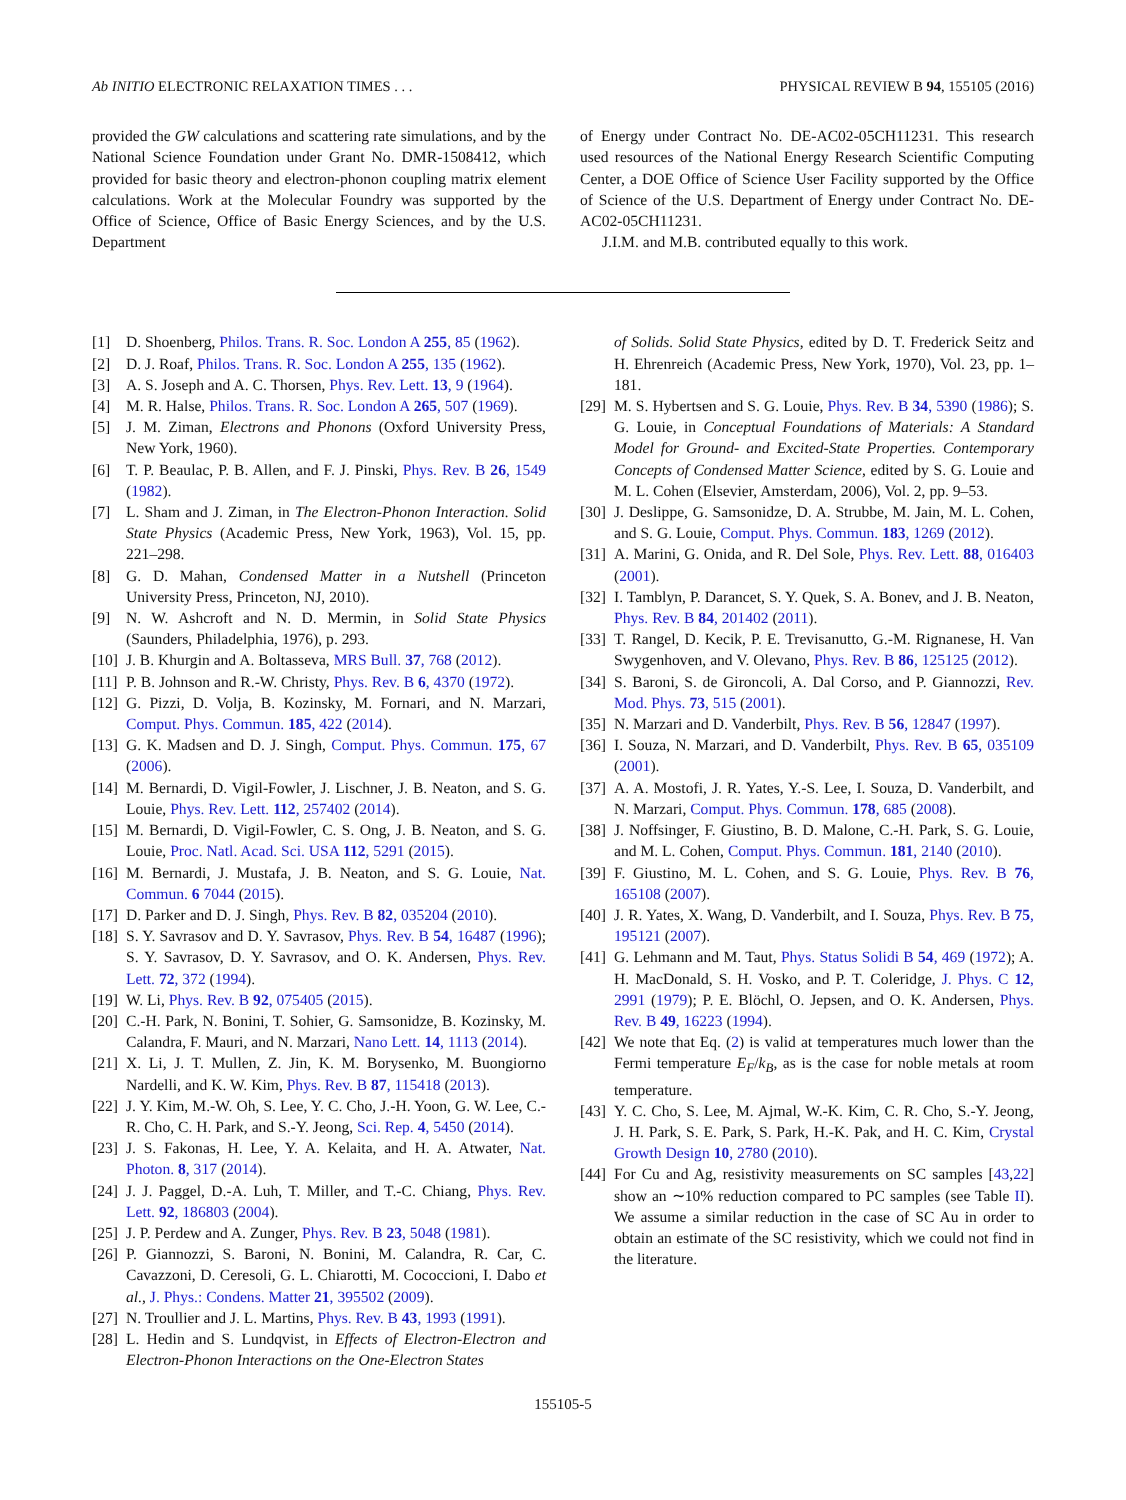Ab INITIO ELECTRONIC RELAXATION TIMES . . . PHYSICAL REVIEW B 94, 155105 (2016)
provided the GW calculations and scattering rate simulations, and by the National Science Foundation under Grant No. DMR-1508412, which provided for basic theory and electron-phonon coupling matrix element calculations. Work at the Molecular Foundry was supported by the Office of Science, Office of Basic Energy Sciences, and by the U.S. Department
of Energy under Contract No. DE-AC02-05CH11231. This research used resources of the National Energy Research Scientific Computing Center, a DOE Office of Science User Facility supported by the Office of Science of the U.S. Department of Energy under Contract No. DE-AC02-05CH11231.
J.I.M. and M.B. contributed equally to this work.
[1] D. Shoenberg, Philos. Trans. R. Soc. London A 255, 85 (1962).
[2] D. J. Roaf, Philos. Trans. R. Soc. London A 255, 135 (1962).
[3] A. S. Joseph and A. C. Thorsen, Phys. Rev. Lett. 13, 9 (1964).
[4] M. R. Halse, Philos. Trans. R. Soc. London A 265, 507 (1969).
[5] J. M. Ziman, Electrons and Phonons (Oxford University Press, New York, 1960).
[6] T. P. Beaulac, P. B. Allen, and F. J. Pinski, Phys. Rev. B 26, 1549 (1982).
[7] L. Sham and J. Ziman, in The Electron-Phonon Interaction. Solid State Physics (Academic Press, New York, 1963), Vol. 15, pp. 221–298.
[8] G. D. Mahan, Condensed Matter in a Nutshell (Princeton University Press, Princeton, NJ, 2010).
[9] N. W. Ashcroft and N. D. Mermin, in Solid State Physics (Saunders, Philadelphia, 1976), p. 293.
[10] J. B. Khurgin and A. Boltasseva, MRS Bull. 37, 768 (2012).
[11] P. B. Johnson and R.-W. Christy, Phys. Rev. B 6, 4370 (1972).
[12] G. Pizzi, D. Volja, B. Kozinsky, M. Fornari, and N. Marzari, Comput. Phys. Commun. 185, 422 (2014).
[13] G. K. Madsen and D. J. Singh, Comput. Phys. Commun. 175, 67 (2006).
[14] M. Bernardi, D. Vigil-Fowler, J. Lischner, J. B. Neaton, and S. G. Louie, Phys. Rev. Lett. 112, 257402 (2014).
[15] M. Bernardi, D. Vigil-Fowler, C. S. Ong, J. B. Neaton, and S. G. Louie, Proc. Natl. Acad. Sci. USA 112, 5291 (2015).
[16] M. Bernardi, J. Mustafa, J. B. Neaton, and S. G. Louie, Nat. Commun. 6 7044 (2015).
[17] D. Parker and D. J. Singh, Phys. Rev. B 82, 035204 (2010).
[18] S. Y. Savrasov and D. Y. Savrasov, Phys. Rev. B 54, 16487 (1996); S. Y. Savrasov, D. Y. Savrasov, and O. K. Andersen, Phys. Rev. Lett. 72, 372 (1994).
[19] W. Li, Phys. Rev. B 92, 075405 (2015).
[20] C.-H. Park, N. Bonini, T. Sohier, G. Samsonidze, B. Kozinsky, M. Calandra, F. Mauri, and N. Marzari, Nano Lett. 14, 1113 (2014).
[21] X. Li, J. T. Mullen, Z. Jin, K. M. Borysenko, M. Buongiorno Nardelli, and K. W. Kim, Phys. Rev. B 87, 115418 (2013).
[22] J. Y. Kim, M.-W. Oh, S. Lee, Y. C. Cho, J.-H. Yoon, G. W. Lee, C.-R. Cho, C. H. Park, and S.-Y. Jeong, Sci. Rep. 4, 5450 (2014).
[23] J. S. Fakonas, H. Lee, Y. A. Kelaita, and H. A. Atwater, Nat. Photon. 8, 317 (2014).
[24] J. J. Paggel, D.-A. Luh, T. Miller, and T.-C. Chiang, Phys. Rev. Lett. 92, 186803 (2004).
[25] J. P. Perdew and A. Zunger, Phys. Rev. B 23, 5048 (1981).
[26] P. Giannozzi, S. Baroni, N. Bonini, M. Calandra, R. Car, C. Cavazzoni, D. Ceresoli, G. L. Chiarotti, M. Cococcioni, I. Dabo et al., J. Phys.: Condens. Matter 21, 395502 (2009).
[27] N. Troullier and J. L. Martins, Phys. Rev. B 43, 1993 (1991).
[28] L. Hedin and S. Lundqvist, in Effects of Electron-Electron and Electron-Phonon Interactions on the One-Electron States
of Solids. Solid State Physics, edited by D. T. Frederick Seitz and H. Ehrenreich (Academic Press, New York, 1970), Vol. 23, pp. 1–181.
[29] M. S. Hybertsen and S. G. Louie, Phys. Rev. B 34, 5390 (1986); S. G. Louie, in Conceptual Foundations of Materials: A Standard Model for Ground- and Excited-State Properties. Contemporary Concepts of Condensed Matter Science, edited by S. G. Louie and M. L. Cohen (Elsevier, Amsterdam, 2006), Vol. 2, pp. 9–53.
[30] J. Deslippe, G. Samsonidze, D. A. Strubbe, M. Jain, M. L. Cohen, and S. G. Louie, Comput. Phys. Commun. 183, 1269 (2012).
[31] A. Marini, G. Onida, and R. Del Sole, Phys. Rev. Lett. 88, 016403 (2001).
[32] I. Tamblyn, P. Darancet, S. Y. Quek, S. A. Bonev, and J. B. Neaton, Phys. Rev. B 84, 201402 (2011).
[33] T. Rangel, D. Kecik, P. E. Trevisanutto, G.-M. Rignanese, H. Van Swygenhoven, and V. Olevano, Phys. Rev. B 86, 125125 (2012).
[34] S. Baroni, S. de Gironcoli, A. Dal Corso, and P. Giannozzi, Rev. Mod. Phys. 73, 515 (2001).
[35] N. Marzari and D. Vanderbilt, Phys. Rev. B 56, 12847 (1997).
[36] I. Souza, N. Marzari, and D. Vanderbilt, Phys. Rev. B 65, 035109 (2001).
[37] A. A. Mostofi, J. R. Yates, Y.-S. Lee, I. Souza, D. Vanderbilt, and N. Marzari, Comput. Phys. Commun. 178, 685 (2008).
[38] J. Noffsinger, F. Giustino, B. D. Malone, C.-H. Park, S. G. Louie, and M. L. Cohen, Comput. Phys. Commun. 181, 2140 (2010).
[39] F. Giustino, M. L. Cohen, and S. G. Louie, Phys. Rev. B 76, 165108 (2007).
[40] J. R. Yates, X. Wang, D. Vanderbilt, and I. Souza, Phys. Rev. B 75, 195121 (2007).
[41] G. Lehmann and M. Taut, Phys. Status Solidi B 54, 469 (1972); A. H. MacDonald, S. H. Vosko, and P. T. Coleridge, J. Phys. C 12, 2991 (1979); P. E. Blöchl, O. Jepsen, and O. K. Andersen, Phys. Rev. B 49, 16223 (1994).
[42] We note that Eq. (2) is valid at temperatures much lower than the Fermi temperature E<sub>F</sub>/k<sub>B</sub>, as is the case for noble metals at room temperature.
[43] Y. C. Cho, S. Lee, M. Ajmal, W.-K. Kim, C. R. Cho, S.-Y. Jeong, J. H. Park, S. E. Park, S. Park, H.-K. Pak, and H. C. Kim, Crystal Growth Design 10, 2780 (2010).
[44] For Cu and Ag, resistivity measurements on SC samples [43,22] show an ∼10% reduction compared to PC samples (see Table II). We assume a similar reduction in the case of SC Au in order to obtain an estimate of the SC resistivity, which we could not find in the literature.
155105-5